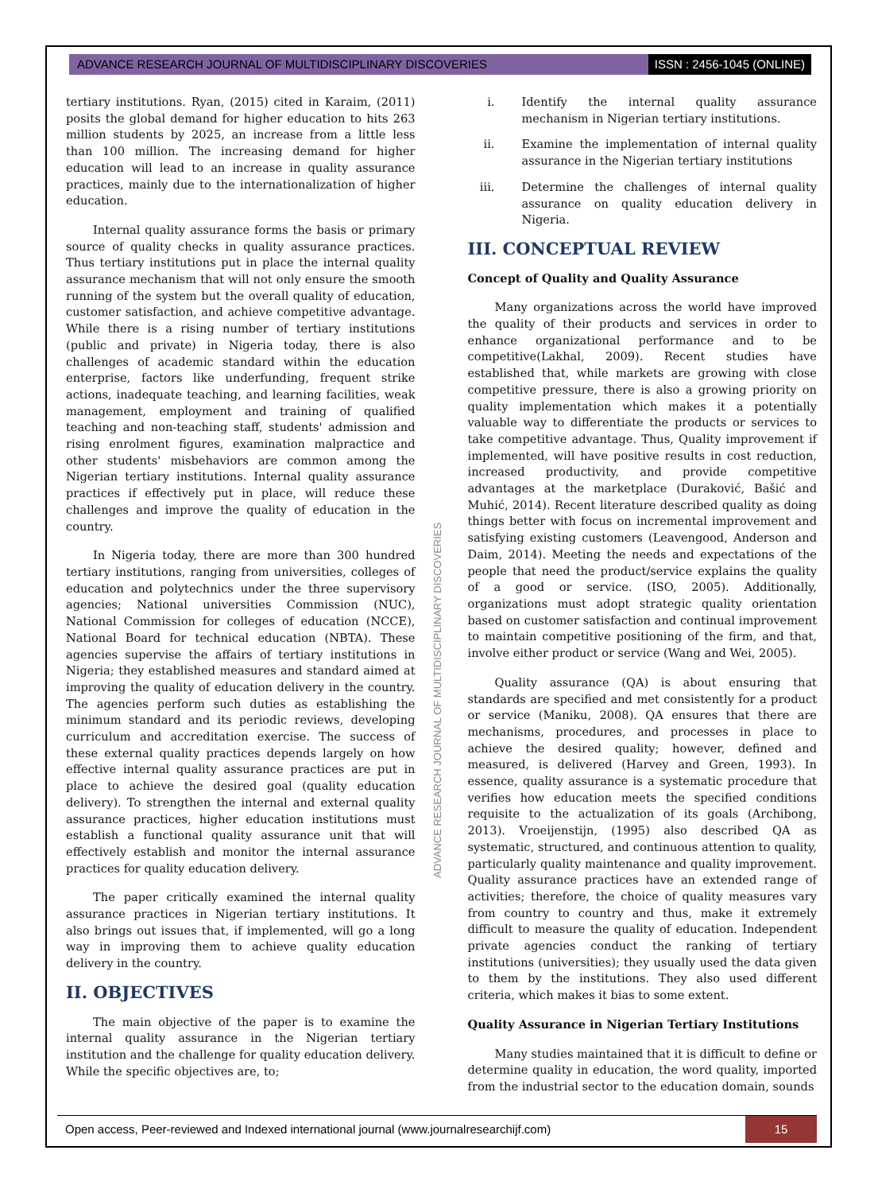ADVANCE RESEARCH JOURNAL OF MULTIDISCIPLINARY DISCOVERIES
ISSN : 2456-1045 (ONLINE)
tertiary institutions. Ryan, (2015) cited in Karaim, (2011) posits the global demand for higher education to hits 263 million students by 2025, an increase from a little less than 100 million. The increasing demand for higher education will lead to an increase in quality assurance practices, mainly due to the internationalization of higher education.
Internal quality assurance forms the basis or primary source of quality checks in quality assurance practices. Thus tertiary institutions put in place the internal quality assurance mechanism that will not only ensure the smooth running of the system but the overall quality of education, customer satisfaction, and achieve competitive advantage. While there is a rising number of tertiary institutions (public and private) in Nigeria today, there is also challenges of academic standard within the education enterprise, factors like underfunding, frequent strike actions, inadequate teaching, and learning facilities, weak management, employment and training of qualified teaching and non-teaching staff, students' admission and rising enrolment figures, examination malpractice and other students' misbehaviors are common among the Nigerian tertiary institutions. Internal quality assurance practices if effectively put in place, will reduce these challenges and improve the quality of education in the country.
In Nigeria today, there are more than 300 hundred tertiary institutions, ranging from universities, colleges of education and polytechnics under the three supervisory agencies; National universities Commission (NUC), National Commission for colleges of education (NCCE), National Board for technical education (NBTA). These agencies supervise the affairs of tertiary institutions in Nigeria; they established measures and standard aimed at improving the quality of education delivery in the country. The agencies perform such duties as establishing the minimum standard and its periodic reviews, developing curriculum and accreditation exercise. The success of these external quality practices depends largely on how effective internal quality assurance practices are put in place to achieve the desired goal (quality education delivery). To strengthen the internal and external quality assurance practices, higher education institutions must establish a functional quality assurance unit that will effectively establish and monitor the internal assurance practices for quality education delivery.
The paper critically examined the internal quality assurance practices in Nigerian tertiary institutions. It also brings out issues that, if implemented, will go a long way in improving them to achieve quality education delivery in the country.
II. OBJECTIVES
The main objective of the paper is to examine the internal quality assurance in the Nigerian tertiary institution and the challenge for quality education delivery. While the specific objectives are, to;
i. Identify the internal quality assurance mechanism in Nigerian tertiary institutions.
ii. Examine the implementation of internal quality assurance in the Nigerian tertiary institutions
iii.
Determine the challenges of internal quality assurance on quality education delivery in Nigeria.
III. CONCEPTUAL REVIEW
Concept of Quality and Quality Assurance
Many organizations across the world have improved the quality of their products and services in order to enhance organizational performance and to be competitive(Lakhal, 2009). Recent studies have established that, while markets are growing with close competitive pressure, there is also a growing priority on quality implementation which makes it a potentially valuable way to differentiate the products or services to take competitive advantage. Thus, Quality improvement if implemented, will have positive results in cost reduction, increased productivity, and provide competitive advantages at the marketplace (Duraković, Bašić and Muhić, 2014). Recent literature described quality as doing things better with focus on incremental improvement and satisfying existing customers (Leavengood, Anderson and Daim, 2014). Meeting the needs and expectations of the people that need the product/service explains the quality of a good or service. (ISO, 2005). Additionally, organizations must adopt strategic quality orientation based on customer satisfaction and continual improvement to maintain competitive positioning of the firm, and that, involve either product or service (Wang and Wei, 2005).
Quality assurance (QA) is about ensuring that standards are specified and met consistently for a product or service (Maniku, 2008). QA ensures that there are mechanisms, procedures, and processes in place to achieve the desired quality; however, defined and measured, is delivered (Harvey and Green, 1993). In essence, quality assurance is a systematic procedure that verifies how education meets the specified conditions requisite to the actualization of its goals (Archibong, 2013). Vroeijenstijn, (1995) also described QA as systematic, structured, and continuous attention to quality, particularly quality maintenance and quality improvement. Quality assurance practices have an extended range of activities; therefore, the choice of quality measures vary from country to country and thus, make it extremely difficult to measure the quality of education. Independent private agencies conduct the ranking of tertiary institutions (universities); they usually used the data given to them by the institutions. They also used different criteria, which makes it bias to some extent.
Quality Assurance in Nigerian Tertiary Institutions
Many studies maintained that it is difficult to define or determine quality in education, the word quality, imported from the industrial sector to the education domain, sounds
ADVANCE RESEARCH JOURNAL OF MULTIDISCIPLINARY DISCOVERIES
Open access, Peer-reviewed and Indexed international journal (www.journalresearchijf.com)
15